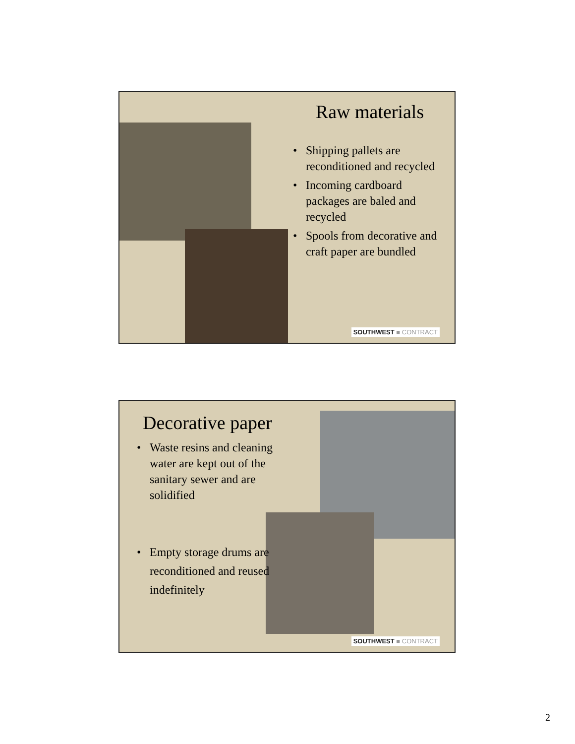Raw materials
• Shipping pallets are reconditioned and recycled
• Incoming cardboard packages are baled and recycled
• Spools from decorative and craft paper are bundled
SOUTHWEST ■ CONTRACT
Decorative paper
• Waste resins and cleaning water are kept out of the sanitary sewer and are solidified
• Empty storage drums are reconditioned and reused indefinitely
SOUTHWEST ■ CONTRACT
2